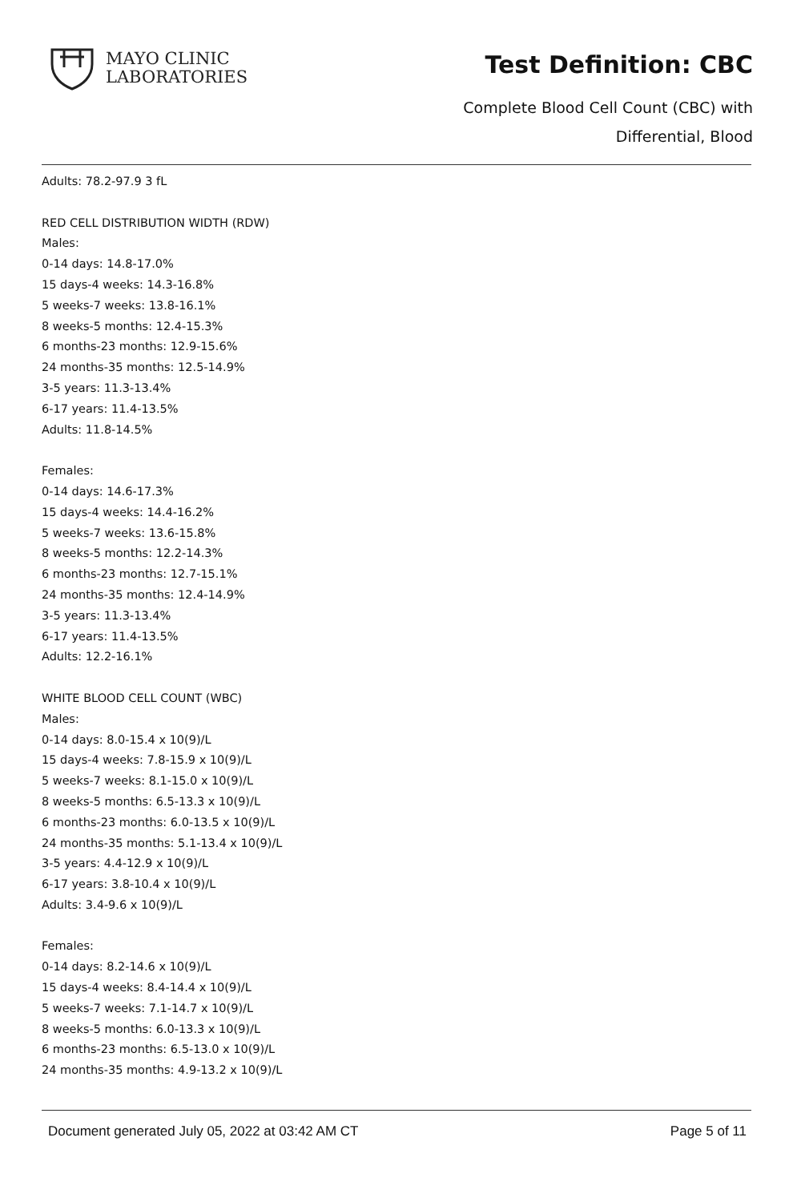MAYO CLINIC
LABORATORIES
Test Definition: CBC
Complete Blood Cell Count (CBC) with
Differential, Blood
Adults: 78.2-97.9 3 fL
RED CELL DISTRIBUTION WIDTH (RDW)
Males:
0-14 days: 14.8-17.0%
15 days-4 weeks: 14.3-16.8%
5 weeks-7 weeks: 13.8-16.1%
8 weeks-5 months: 12.4-15.3%
6 months-23 months: 12.9-15.6%
24 months-35 months: 12.5-14.9%
3-5 years: 11.3-13.4%
6-17 years: 11.4-13.5%
Adults: 11.8-14.5%
Females:
0-14 days: 14.6-17.3%
15 days-4 weeks: 14.4-16.2%
5 weeks-7 weeks: 13.6-15.8%
8 weeks-5 months: 12.2-14.3%
6 months-23 months: 12.7-15.1%
24 months-35 months: 12.4-14.9%
3-5 years: 11.3-13.4%
6-17 years: 11.4-13.5%
Adults: 12.2-16.1%
WHITE BLOOD CELL COUNT (WBC)
Males:
0-14 days: 8.0-15.4 x 10(9)/L
15 days-4 weeks: 7.8-15.9 x 10(9)/L
5 weeks-7 weeks: 8.1-15.0 x 10(9)/L
8 weeks-5 months: 6.5-13.3 x 10(9)/L
6 months-23 months: 6.0-13.5 x 10(9)/L
24 months-35 months: 5.1-13.4 x 10(9)/L
3-5 years: 4.4-12.9 x 10(9)/L
6-17 years: 3.8-10.4 x 10(9)/L
Adults: 3.4-9.6 x 10(9)/L
Females:
0-14 days: 8.2-14.6 x 10(9)/L
15 days-4 weeks: 8.4-14.4 x 10(9)/L
5 weeks-7 weeks: 7.1-14.7 x 10(9)/L
8 weeks-5 months: 6.0-13.3 x 10(9)/L
6 months-23 months: 6.5-13.0 x 10(9)/L
24 months-35 months: 4.9-13.2 x 10(9)/L
Document generated July 05, 2022 at 03:42 AM CT Page 5 of 11